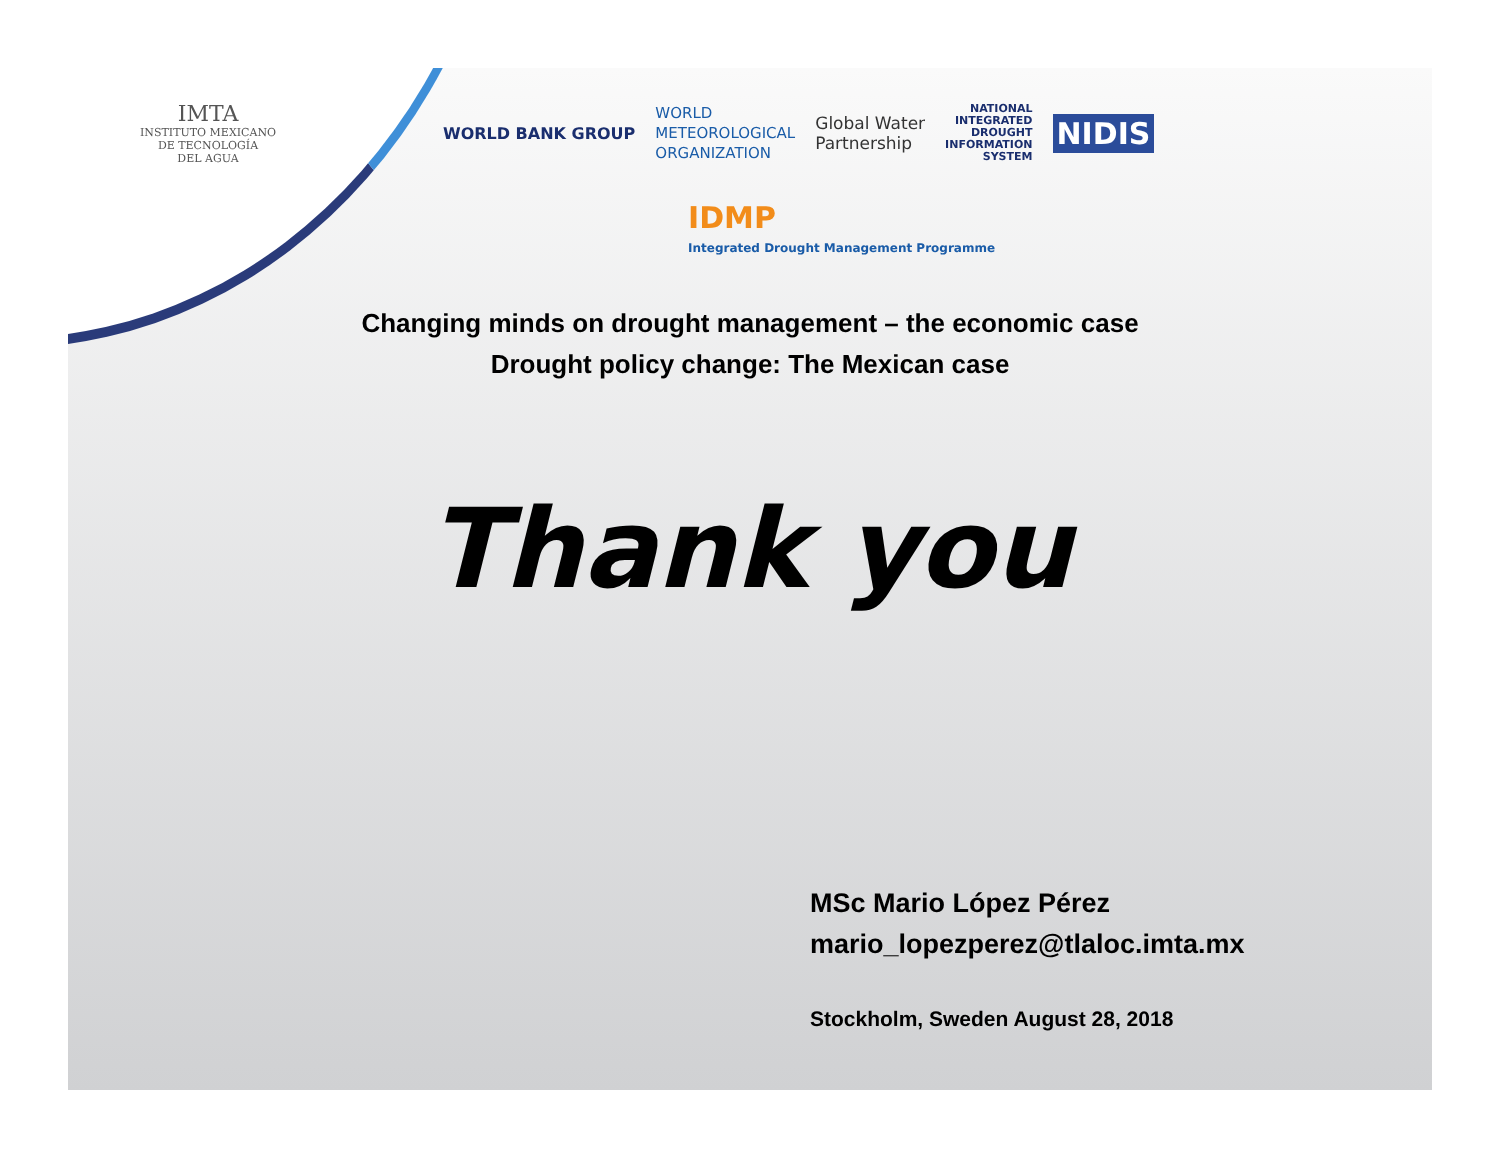IMTA
INSTITUTO MEXICANO
DE TECNOLOGÍA
DEL AGUA
WORLD BANK GROUP
WORLD
METEOROLOGICAL
ORGANIZATION
Global Water
Partnership
NATIONAL
INTEGRATED
DROUGHT
INFORMATION
SYSTEM
NIDIS
IDMP
Integrated Drought Management Programme
Changing minds on drought management – the economic case
Drought policy change: The Mexican case
Thank you
MSc Mario López Pérez
mario_lopezperez@tlaloc.imta.mx
Stockholm, Sweden August 28, 2018